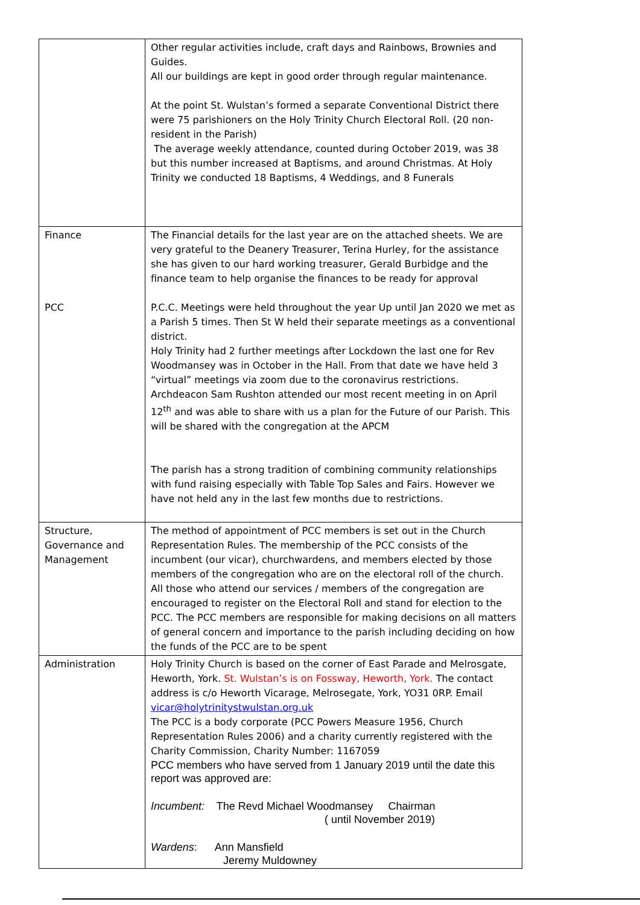| | Other regular activities include, craft days and Rainbows, Brownies and Guides. All our buildings are kept in good order through regular maintenance. At the point St. Wulstan’s formed a separate Conventional District there were 75 parishioners on the Holy Trinity Church Electoral Roll. (20 non-resident in the Parish) The average weekly attendance, counted during October 2019, was 38 but this number increased at Baptisms, and around Christmas. At Holy Trinity we conducted 18 Baptisms, 4 Weddings, and 8 Funerals |
| Finance PCC | The Financial details for the last year are on the attached sheets. We are very grateful to the Deanery Treasurer, Terina Hurley, for the assistance she has given to our hard working treasurer, Gerald Burbidge and the finance team to help organise the finances to be ready for approval P.C.C. Meetings were held throughout the year Up until Jan 2020 we met as a Parish 5 times. Then St W held their separate meetings as a conventional district. Holy Trinity had 2 further meetings after Lockdown the last one for Rev Woodmansey was in October in the Hall. From that date we have held 3 “virtual” meetings via zoom due to the coronavirus restrictions. Archdeacon Sam Rushton attended our most recent meeting in on April 12<sup>th</sup> and was able to share with us a plan for the Future of our Parish. This will be shared with the congregation at the APCM The parish has a strong tradition of combining community relationships with fund raising especially with Table Top Sales and Fairs. However we have not held any in the last few months due to restrictions. |
| Structure, Governance and Management | The method of appointment of PCC members is set out in the Church Representation Rules. The membership of the PCC consists of the incumbent (our vicar), churchwardens, and members elected by those members of the congregation who are on the electoral roll of the church. All those who attend our services / members of the congregation are encouraged to register on the Electoral Roll and stand for election to the PCC. The PCC members are responsible for making decisions on all matters of general concern and importance to the parish including deciding on how the funds of the PCC are to be spent |
| Administration | Holy Trinity Church is based on the corner of East Parade and Melrosgate, Heworth, York. St. Wulstan’s is on Fossway, Heworth, York. The contact address is c/o Heworth Vicarage, Melrosegate, York, YO31 0RP. Email vicar@holytrinitystwulstan.org.uk The PCC is a body corporate (PCC Powers Measure 1956, Church Representation Rules 2006) and a charity currently registered with the Charity Commission, Charity Number: 1167059 PCC members who have served from 1 January 2019 until the date this report was approved are: Incumbent: The Revd Michael Woodmansey Chairman ( until November 2019) Wardens : Ann Mansfield Jeremy Muldowney |